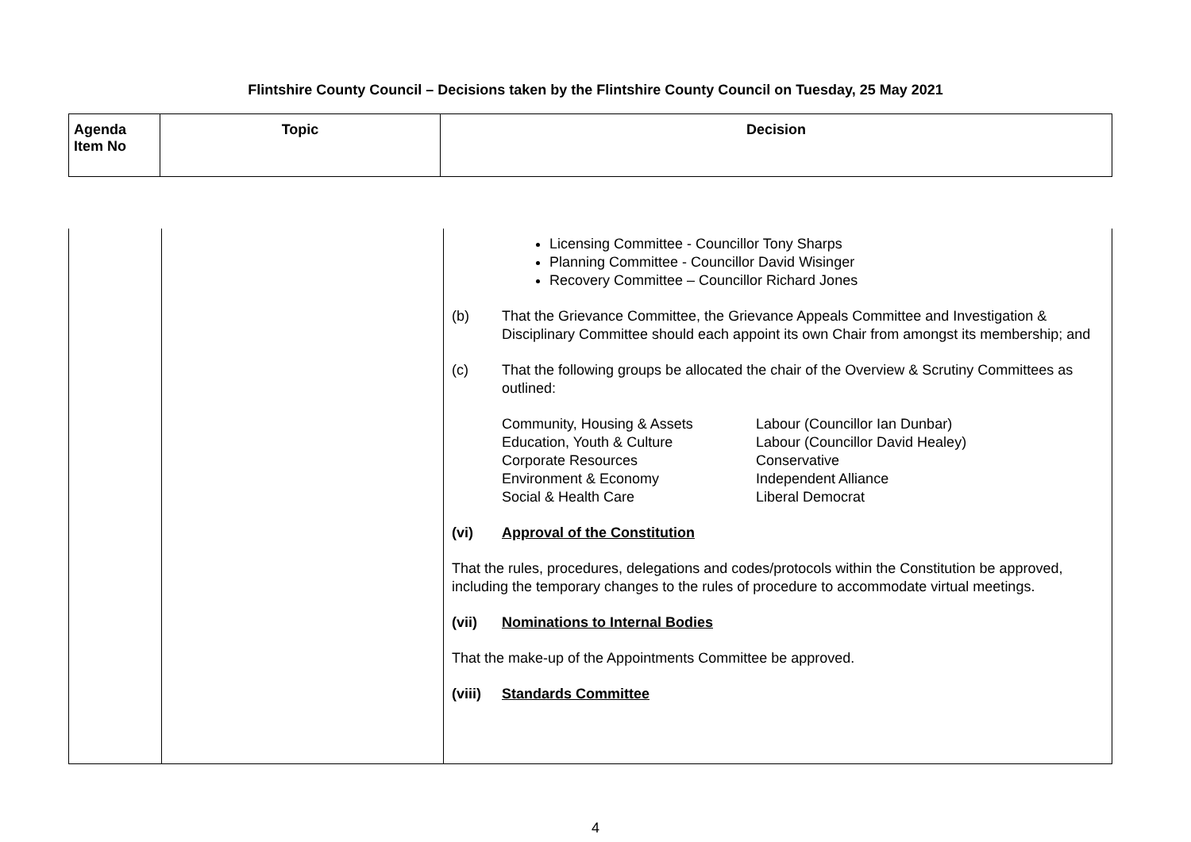Flintshire County Council – Decisions taken by the Flintshire County Council on Tuesday, 25 May 2021
| Agenda Item No | Topic | Decision |
| --- | --- | --- |
| | | Licensing Committee - Councillor Tony Sharps Planning Committee - Councillor David Wisinger Recovery Committee – Councillor Richard Jones (b) That the Grievance Committee, the Grievance Appeals Committee and Investigation & Disciplinary Committee should each appoint its own Chair from amongst its membership; and (c) That the following groups be allocated the chair of the Overview & Scrutiny Committees as outlined: Community, Housing & Assets Labour (Councillor Ian Dunbar) Education, Youth & Culture Labour (Councillor David Healey) Corporate Resources Conservative Environment & Economy Independent Alliance Social & Health Care Liberal Democrat (vi) Approval of the Constitution That the rules, procedures, delegations and codes/protocols within the Constitution be approved, including the temporary changes to the rules of procedure to accommodate virtual meetings. (vii) Nominations to Internal Bodies That the make-up of the Appointments Committee be approved. (viii) Standards Committee |
4